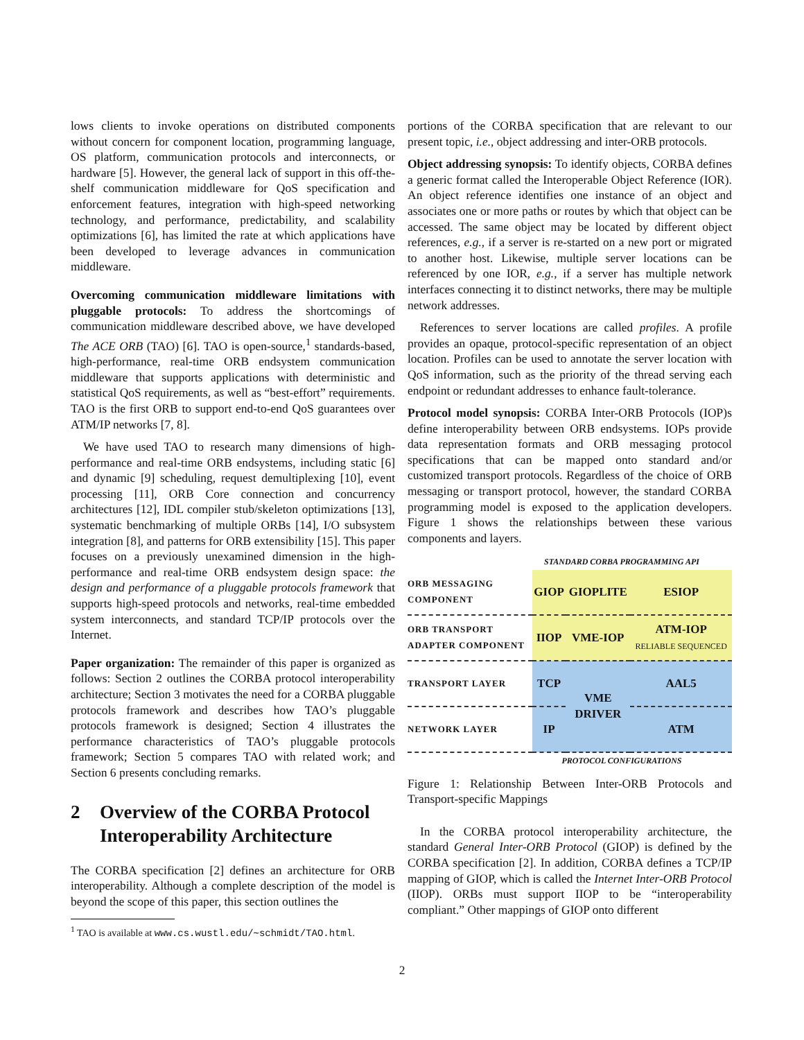lows clients to invoke operations on distributed components without concern for component location, programming language, OS platform, communication protocols and interconnects, or hardware [5]. However, the general lack of support in this off-the-shelf communication middleware for QoS specification and enforcement features, integration with high-speed networking technology, and performance, predictability, and scalability optimizations [6], has limited the rate at which applications have been developed to leverage advances in communication middleware.
Overcoming communication middleware limitations with pluggable protocols: To address the shortcomings of communication middleware described above, we have developed The ACE ORB (TAO) [6]. TAO is open-source,<sup>1</sup> standards-based, high-performance, real-time ORB endsystem communication middleware that supports applications with deterministic and statistical QoS requirements, as well as “best-effort” requirements. TAO is the first ORB to support end-to-end QoS guarantees over ATM/IP networks [7, 8].
We have used TAO to research many dimensions of high-performance and real-time ORB endsystems, including static [6] and dynamic [9] scheduling, request demultiplexing [10], event processing [11], ORB Core connection and concurrency architectures [12], IDL compiler stub/skeleton optimizations [13], systematic benchmarking of multiple ORBs [14], I/O subsystem integration [8], and patterns for ORB extensibility [15]. This paper focuses on a previously unexamined dimension in the high-performance and real-time ORB endsystem design space: the design and performance of a pluggable protocols framework that supports high-speed protocols and networks, real-time embedded system interconnects, and standard TCP/IP protocols over the Internet.
Paper organization: The remainder of this paper is organized as follows: Section 2 outlines the CORBA protocol interoperability architecture; Section 3 motivates the need for a CORBA pluggable protocols framework and describes how TAO’s pluggable protocols framework is designed; Section 4 illustrates the performance characteristics of TAO’s pluggable protocols framework; Section 5 compares TAO with related work; and Section 6 presents concluding remarks.
2 Overview of the CORBA Protocol Interoperability Architecture
The CORBA specification [2] defines an architecture for ORB interoperability. Although a complete description of the model is beyond the scope of this paper, this section outlines the
<sup>1</sup> TAO is available at www.cs.wustl.edu/∼schmidt/TAO.html.
portions of the CORBA specification that are relevant to our present topic, i.e., object addressing and inter-ORB protocols.
Object addressing synopsis: To identify objects, CORBA defines a generic format called the Interoperable Object Reference (IOR). An object reference identifies one instance of an object and associates one or more paths or routes by which that object can be accessed. The same object may be located by different object references, e.g., if a server is re-started on a new port or migrated to another host. Likewise, multiple server locations can be referenced by one IOR, e.g., if a server has multiple network interfaces connecting it to distinct networks, there may be multiple network addresses.
References to server locations are called profiles. A profile provides an opaque, protocol-specific representation of an object location. Profiles can be used to annotate the server location with QoS information, such as the priority of the thread serving each endpoint or redundant addresses to enhance fault-tolerance.
Protocol model synopsis: CORBA Inter-ORB Protocols (IOP)s define interoperability between ORB endsystems. IOPs provide data representation formats and ORB messaging protocol specifications that can be mapped onto standard and/or customized transport protocols. Regardless of the choice of ORB messaging or transport protocol, however, the standard CORBA programming model is exposed to the application developers. Figure 1 shows the relationships between these various components and layers.
STANDARD CORBA PROGRAMMING API
| ORB MESSAGING COMPONENT | GIOP | GIOPLITE | ESIOP |
| ORB TRANSPORT ADAPTER COMPONENT | IIOP | VME-IOP | ATM-IOP RELIABLE SEQUENCED |
| TRANSPORT LAYER | TCP | VME DRIVER | AAL5 |
| NETWORK LAYER | IP | | ATM |
PROTOCOL CONFIGURATIONS
Figure 1: Relationship Between Inter-ORB Protocols and Transport-specific Mappings
In the CORBA protocol interoperability architecture, the standard General Inter-ORB Protocol (GIOP) is defined by the CORBA specification [2]. In addition, CORBA defines a TCP/IP mapping of GIOP, which is called the Internet Inter-ORB Protocol (IIOP). ORBs must support IIOP to be “interoperability compliant.” Other mappings of GIOP onto different
2